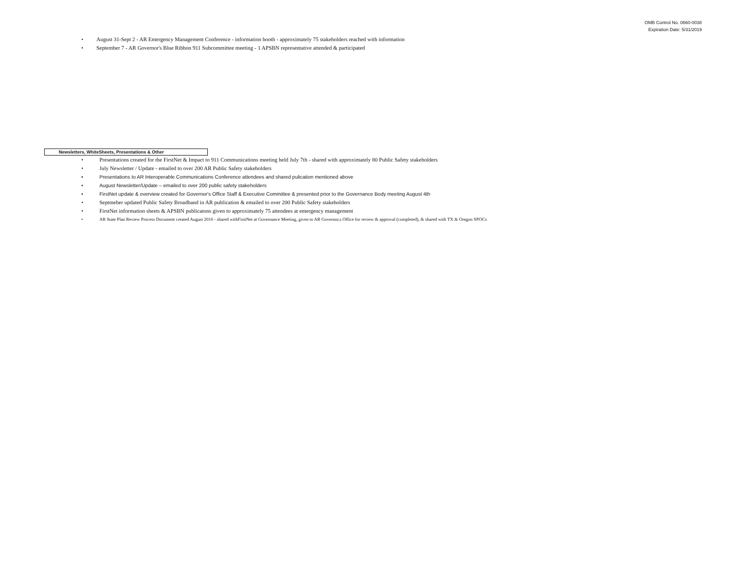OMB Control No. 0660-0038
Expiration Date: 5/31/2019
• August 31-Sept 2 - AR Emergency Management Conference - information booth - approximately 75 stakeholders reached with information
• September 7 - AR Governor's Blue Ribbon 911 Subcommittee meeting - 1 APSBN representative attended & participated
Newsletters, WhiteSheets, Presentations & Other
• Presentations created for the FirstNet & Impact to 911 Communications meeting held July 7th - shared with approximately 80 Public Safety stakeholders
• July Newsletter / Update - emailed to over 200 AR Public Safety stakeholders
• Presentations to AR Interoperable Communications Conference attendees and shared pulication mentioned above
• August Newsletter/Update – emailed to over 200 public safety stakeholders
• FirstNet update & overview created for Governor's Office Staff & Executive Committee & presented prior to the Governance Body meeting August 4th
• Septmeber updated Public Safety Broadband in AR publication & emailed to over 200 Public Safety stakeholders
• FirstNet information sheets & APSBN publicatons given to approximately 75 attendees at emergency management
• AR State Plan Review Process Document created August 2016 - shared withFirstNet at Governance Meeting, given to AR Governor,s Office for review & approval (completed), & shared with TX & Oregon SPOCs